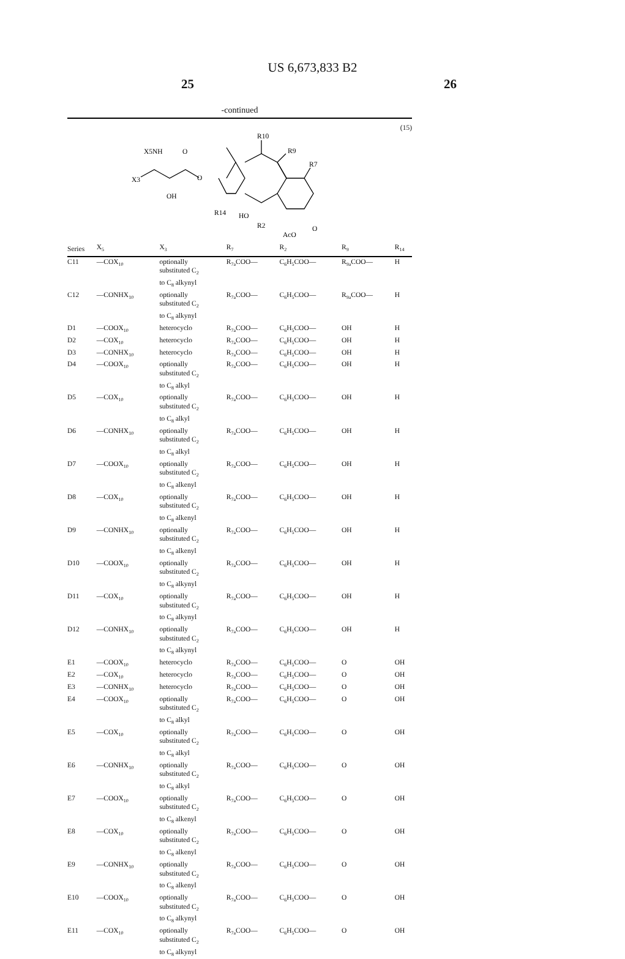US 6,673,833 B2
25 26
-continued
(15)
X5NH
O
X3
OH
O
R10
R9
R7
R14
HO
R2
AcO
O
| Series | X<sub>5</sub> | X<sub>3</sub> | R<sub>7</sub> | R<sub>2</sub> | R<sub>9</sub> | R<sub>14</sub> |
| --- | --- | --- | --- | --- | --- | --- |
| C11 | —COX<sub>10</sub> | optionally substituted C<sub>2</sub> to C<sub>8</sub> alkynyl | R<sub>7a</sub>COO— | C<sub>6</sub>H<sub>5</sub>COO— | R<sub>9a</sub>COO— | H |
| C12 | —CONHX<sub>10</sub> | optionally substituted C<sub>2</sub> to C<sub>8</sub> alkynyl | R<sub>7a</sub>COO— | C<sub>6</sub>H<sub>5</sub>COO— | R<sub>9a</sub>COO— | H |
| D1 | —COOX<sub>10</sub> | heterocyclo | R<sub>7a</sub>COO— | C<sub>6</sub>H<sub>5</sub>COO— | OH | H |
| D2 | —COX<sub>10</sub> | heterocyclo | R<sub>7a</sub>COO— | C<sub>6</sub>H<sub>5</sub>COO— | OH | H |
| D3 | —CONHX<sub>10</sub> | heterocyclo | R<sub>7a</sub>COO— | C<sub>6</sub>H<sub>5</sub>COO— | OH | H |
| D4 | —COOX<sub>10</sub> | optionally substituted C<sub>2</sub> to C<sub>8</sub> alkyl | R<sub>7a</sub>COO— | C<sub>6</sub>H<sub>5</sub>COO— | OH | H |
| D5 | —COX<sub>10</sub> | optionally substituted C<sub>2</sub> to C<sub>8</sub> alkyl | R<sub>7a</sub>COO— | C<sub>6</sub>H<sub>5</sub>COO— | OH | H |
| D6 | —CONHX<sub>10</sub> | optionally substituted C<sub>2</sub> to C<sub>8</sub> alkyl | R<sub>7a</sub>COO— | C<sub>6</sub>H<sub>5</sub>COO— | OH | H |
| D7 | —COOX<sub>10</sub> | optionally substituted C<sub>2</sub> to C<sub>8</sub> alkenyl | R<sub>7a</sub>COO— | C<sub>6</sub>H<sub>5</sub>COO— | OH | H |
| D8 | —COX<sub>10</sub> | optionally substituted C<sub>2</sub> to C<sub>8</sub> alkenyl | R<sub>7a</sub>COO— | C<sub>6</sub>H<sub>5</sub>COO— | OH | H |
| D9 | —CONHX<sub>10</sub> | optionally substituted C<sub>2</sub> to C<sub>8</sub> alkenyl | R<sub>7a</sub>COO— | C<sub>6</sub>H<sub>5</sub>COO— | OH | H |
| D10 | —COOX<sub>10</sub> | optionally substituted C<sub>2</sub> to C<sub>8</sub> alkynyl | R<sub>7a</sub>COO— | C<sub>6</sub>H<sub>5</sub>COO— | OH | H |
| D11 | —COX<sub>10</sub> | optionally substituted C<sub>2</sub> to C<sub>8</sub> alkynyl | R<sub>7a</sub>COO— | C<sub>6</sub>H<sub>5</sub>COO— | OH | H |
| D12 | —CONHX<sub>10</sub> | optionally substituted C<sub>2</sub> to C<sub>8</sub> alkynyl | R<sub>7a</sub>COO— | C<sub>6</sub>H<sub>5</sub>COO— | OH | H |
| E1 | —COOX<sub>10</sub> | heterocyclo | R<sub>7a</sub>COO— | C<sub>6</sub>H<sub>5</sub>COO— | O | OH |
| E2 | —COX<sub>10</sub> | heterocyclo | R<sub>7a</sub>COO— | C<sub>6</sub>H<sub>5</sub>COO— | O | OH |
| E3 | —CONHX<sub>10</sub> | heterocyclo | R<sub>7a</sub>COO— | C<sub>6</sub>H<sub>5</sub>COO— | O | OH |
| E4 | —COOX<sub>10</sub> | optionally substituted C<sub>2</sub> to C<sub>8</sub> alkyl | R<sub>7a</sub>COO— | C<sub>6</sub>H<sub>5</sub>COO— | O | OH |
| E5 | —COX<sub>10</sub> | optionally substituted C<sub>2</sub> to C<sub>8</sub> alkyl | R<sub>7a</sub>COO— | C<sub>6</sub>H<sub>5</sub>COO— | O | OH |
| E6 | —CONHX<sub>10</sub> | optionally substituted C<sub>2</sub> to C<sub>8</sub> alkyl | R<sub>7a</sub>COO— | C<sub>6</sub>H<sub>5</sub>COO— | O | OH |
| E7 | —COOX<sub>10</sub> | optionally substituted C<sub>2</sub> to C<sub>8</sub> alkenyl | R<sub>7a</sub>COO— | C<sub>6</sub>H<sub>5</sub>COO— | O | OH |
| E8 | —COX<sub>10</sub> | optionally substituted C<sub>2</sub> to C<sub>8</sub> alkenyl | R<sub>7a</sub>COO— | C<sub>6</sub>H<sub>5</sub>COO— | O | OH |
| E9 | —CONHX<sub>10</sub> | optionally substituted C<sub>2</sub> to C<sub>8</sub> alkenyl | R<sub>7a</sub>COO— | C<sub>6</sub>H<sub>5</sub>COO— | O | OH |
| E10 | —COOX<sub>10</sub> | optionally substituted C<sub>2</sub> to C<sub>8</sub> alkynyl | R<sub>7a</sub>COO— | C<sub>6</sub>H<sub>5</sub>COO— | O | OH |
| E11 | —COX<sub>10</sub> | optionally substituted C<sub>2</sub> to C<sub>8</sub> alkynyl | R<sub>7a</sub>COO— | C<sub>6</sub>H<sub>5</sub>COO— | O | OH |